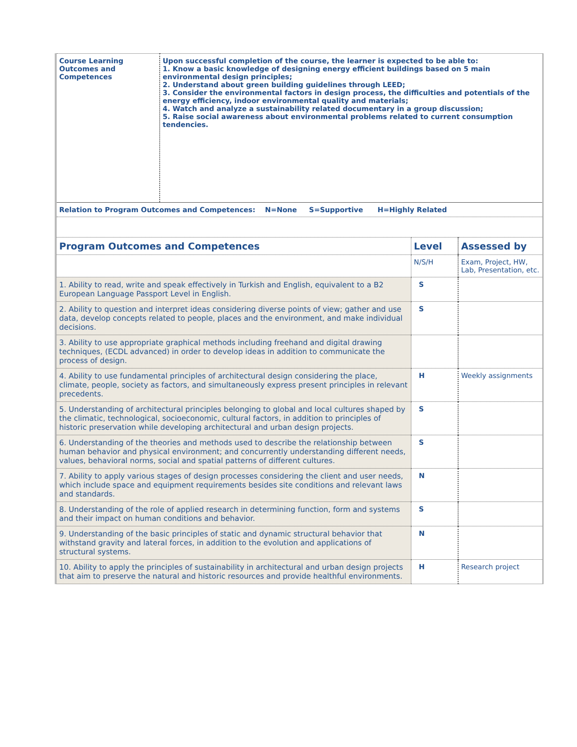| Course Learning Outcomes and Competences | Upon successful completion of the course, the learner is expected to be able to: 1. Know a basic knowledge of designing energy efficient buildings based on 5 main environmental design principles; 2. Understand about green building guidelines through LEED; 3. Consider the environmental factors in design process, the difficulties and potentials of the energy efficiency, indoor environmental quality and materials; 4. Watch and analyze a sustainability related documentary in a group discussion; 5. Raise social awareness about environmental problems related to current consumption tendencies. |
| Relation to Program Outcomes and Competences: N=None S=Supportive H=Highly Related |
| Program Outcomes and Competences | Level | Assessed by |
| --- | --- | --- |
| | N/S/H | Exam, Project, HW, Lab, Presentation, etc. |
| 1. Ability to read, write and speak effectively in Turkish and English, equivalent to a B2 European Language Passport Level in English. | S | |
| 2. Ability to question and interpret ideas considering diverse points of view; gather and use data, develop concepts related to people, places and the environment, and make individual decisions. | S | |
| 3. Ability to use appropriate graphical methods including freehand and digital drawing techniques, (ECDL advanced) in order to develop ideas in addition to communicate the process of design. | | |
| 4. Ability to use fundamental principles of architectural design considering the place, climate, people, society as factors, and simultaneously express present principles in relevant precedents. | H | Weekly assignments |
| 5. Understanding of architectural principles belonging to global and local cultures shaped by the climatic, technological, socioeconomic, cultural factors, in addition to principles of historic preservation while developing architectural and urban design projects. | S | |
| 6. Understanding of the theories and methods used to describe the relationship between human behavior and physical environment; and concurrently understanding different needs, values, behavioral norms, social and spatial patterns of different cultures. | S | |
| 7. Ability to apply various stages of design processes considering the client and user needs, which include space and equipment requirements besides site conditions and relevant laws and standards. | N | |
| 8. Understanding of the role of applied research in determining function, form and systems and their impact on human conditions and behavior. | S | |
| 9. Understanding of the basic principles of static and dynamic structural behavior that withstand gravity and lateral forces, in addition to the evolution and applications of structural systems. | N | |
| 10. Ability to apply the principles of sustainability in architectural and urban design projects that aim to preserve the natural and historic resources and provide healthful environments. | H | Research project |